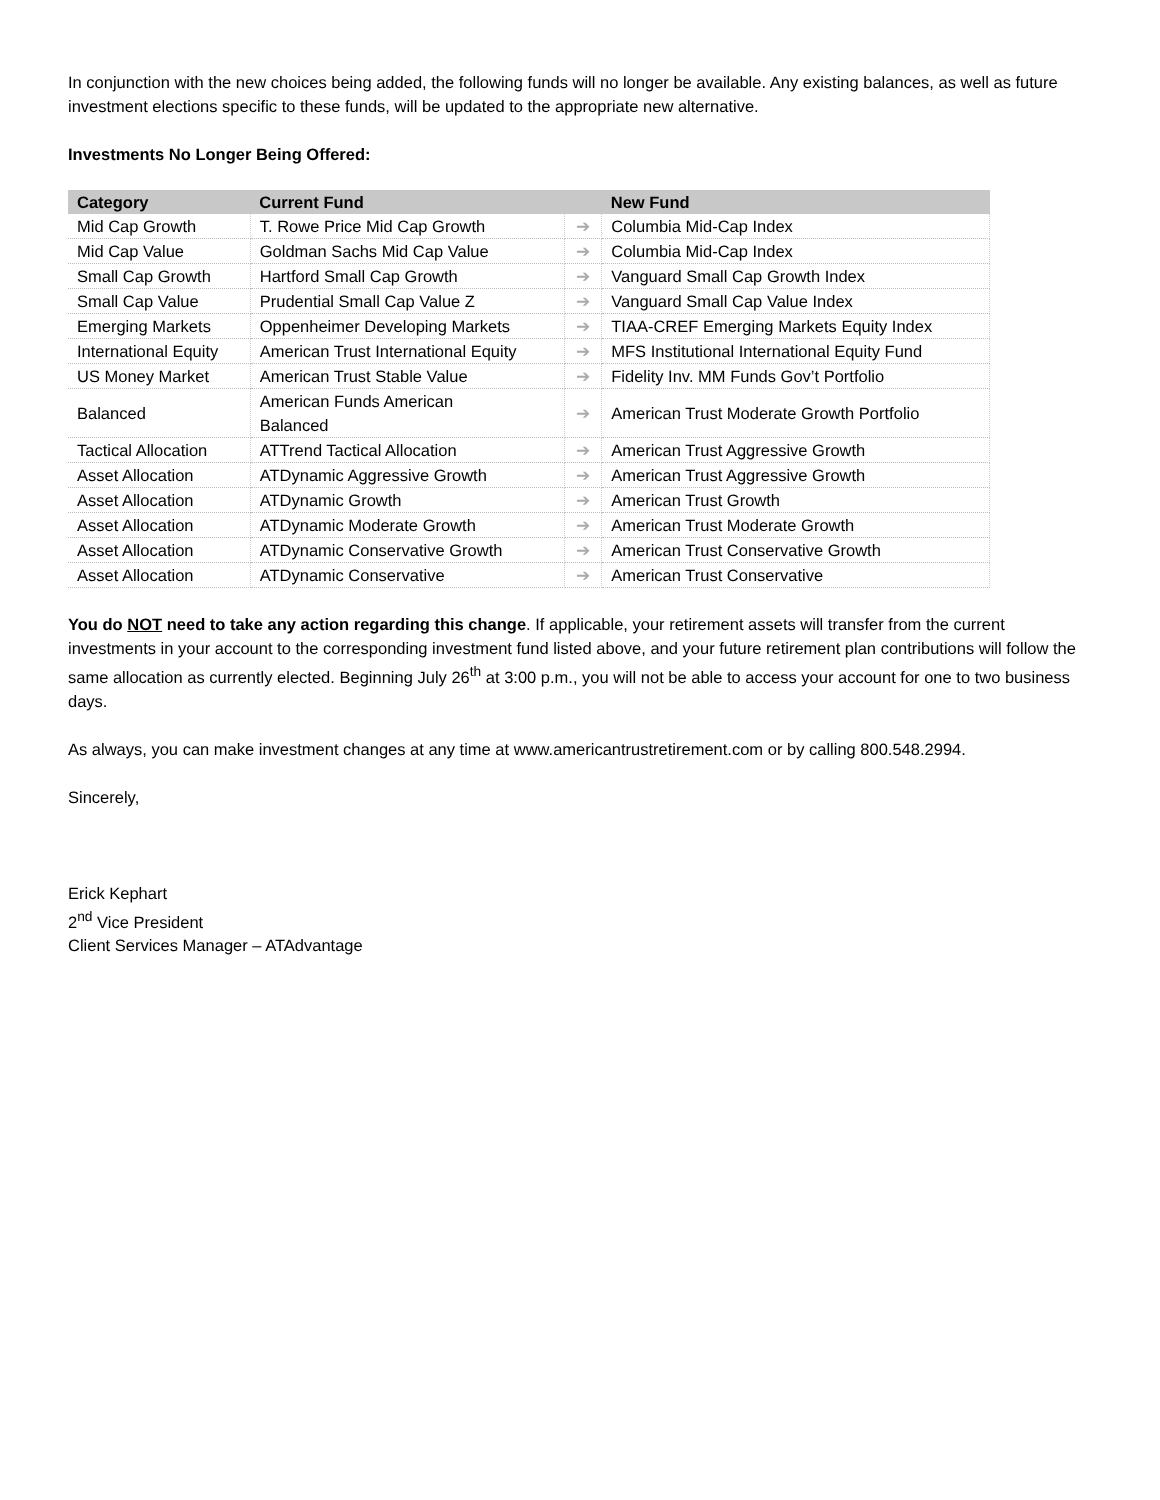In conjunction with the new choices being added, the following funds will no longer be available. Any existing balances, as well as future investment elections specific to these funds, will be updated to the appropriate new alternative.
Investments No Longer Being Offered:
| Category | Current Fund | | New Fund |
| --- | --- | --- | --- |
| Mid Cap Growth | T. Rowe Price Mid Cap Growth | ➔ | Columbia Mid-Cap Index |
| Mid Cap Value | Goldman Sachs Mid Cap Value | ➔ | Columbia Mid-Cap Index |
| Small Cap Growth | Hartford Small Cap Growth | ➔ | Vanguard Small Cap Growth Index |
| Small Cap Value | Prudential Small Cap Value Z | ➔ | Vanguard Small Cap Value Index |
| Emerging Markets | Oppenheimer Developing Markets | ➔ | TIAA-CREF Emerging Markets Equity Index |
| International Equity | American Trust International Equity | ➔ | MFS Institutional International Equity Fund |
| US Money Market | American Trust Stable Value | ➔ | Fidelity Inv. MM Funds Gov’t Portfolio |
| Balanced | American Funds American Balanced | ➔ | American Trust Moderate Growth Portfolio |
| Tactical Allocation | ATTrend Tactical Allocation | ➔ | American Trust Aggressive Growth |
| Asset Allocation | ATDynamic Aggressive Growth | ➔ | American Trust Aggressive Growth |
| Asset Allocation | ATDynamic Growth | ➔ | American Trust Growth |
| Asset Allocation | ATDynamic Moderate Growth | ➔ | American Trust Moderate Growth |
| Asset Allocation | ATDynamic Conservative Growth | ➔ | American Trust Conservative Growth |
| Asset Allocation | ATDynamic Conservative | ➔ | American Trust Conservative |
You do NOT need to take any action regarding this change. If applicable, your retirement assets will transfer from the current investments in your account to the corresponding investment fund listed above, and your future retirement plan contributions will follow the same allocation as currently elected. Beginning July 26<sup>th</sup> at 3:00 p.m., you will not be able to access your account for one to two business days.
As always, you can make investment changes at any time at www.americantrustretirement.com or by calling 800.548.2994.
Sincerely,
Erick Kephart
2<sup>nd</sup> Vice President
Client Services Manager – ATAdvantage